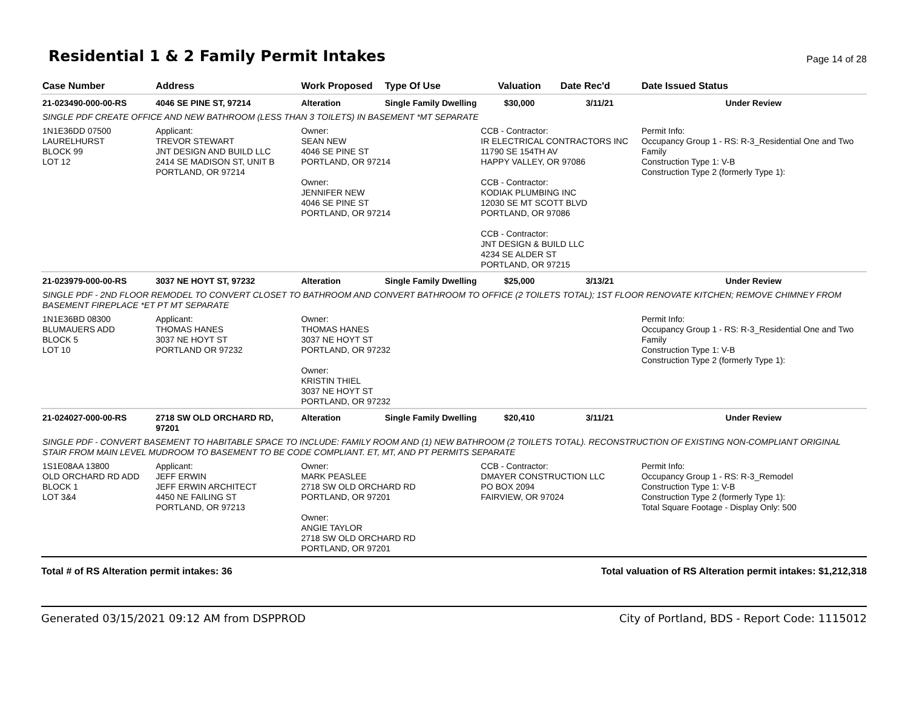Residential 1 & 2 Family Permit Intakes
Page 14 of 28
| Case Number | Address | Work Proposed | Type Of Use | Valuation | Date Rec'd | Date Issued Status |
| --- | --- | --- | --- | --- | --- | --- |
| 21-023490-000-00-RS | 4046 SE PINE ST, 97214 | Alteration | Single Family Dwelling | $30,000 | 3/11/21 | Under Review |
| SINGLE PDF CREATE OFFICE AND NEW BATHROOM (LESS THAN 3 TOILETS) IN BASEMENT *MT SEPARATE | | | | | | |
| 1N1E36DD 07500 LAURELHURST BLOCK 99 LOT 12 | Applicant: TREVOR STEWART JNT DESIGN AND BUILD LLC 2414 SE MADISON ST, UNIT B PORTLAND, OR 97214 | Owner: SEAN NEW 4046 SE PINE ST PORTLAND, OR 97214 Owner: JENNIFER NEW 4046 SE PINE ST PORTLAND, OR 97214 | | CCB - Contractor: IR ELECTRICAL CONTRACTORS INC 11790 SE 154TH AV HAPPY VALLEY, OR 97086 CCB - Contractor: KODIAK PLUMBING INC 12030 SE MT SCOTT BLVD PORTLAND, OR 97086 CCB - Contractor: JNT DESIGN & BUILD LLC 4234 SE ALDER ST PORTLAND, OR 97215 | | Permit Info: Occupancy Group 1 - RS: R-3_Residential One and Two Family Construction Type 1: V-B Construction Type 2 (formerly Type 1): |
| 21-023979-000-00-RS | 3037 NE HOYT ST, 97232 | Alteration | Single Family Dwelling | $25,000 | 3/13/21 | Under Review |
| SINGLE PDF - 2ND FLOOR REMODEL TO CONVERT CLOSET TO BATHROOM AND CONVERT BATHROOM TO OFFICE (2 TOILETS TOTAL); 1ST FLOOR RENOVATE KITCHEN; REMOVE CHIMNEY FROM BASEMENT FIREPLACE *ET PT MT SEPARATE | | | | | | |
| 1N1E36BD 08300 BLUMAUERS ADD BLOCK 5 LOT 10 | Applicant: THOMAS HANES 3037 NE HOYT ST PORTLAND OR 97232 | Owner: THOMAS HANES 3037 NE HOYT ST PORTLAND, OR 97232 Owner: KRISTIN THIEL 3037 NE HOYT ST PORTLAND, OR 97232 | | | | Permit Info: Occupancy Group 1 - RS: R-3_Residential One and Two Family Construction Type 1: V-B Construction Type 2 (formerly Type 1): |
| 21-024027-000-00-RS | 2718 SW OLD ORCHARD RD, 97201 | Alteration | Single Family Dwelling | $20,410 | 3/11/21 | Under Review |
| SINGLE PDF - CONVERT BASEMENT TO HABITABLE SPACE TO INCLUDE: FAMILY ROOM AND (1) NEW BATHROOM (2 TOILETS TOTAL). RECONSTRUCTION OF EXISTING NON-COMPLIANT ORIGINAL STAIR FROM MAIN LEVEL MUDROOM TO BASEMENT TO BE CODE COMPLIANT. ET, MT, AND PT PERMITS SEPARATE | | | | | | |
| 1S1E08AA 13800 OLD ORCHARD RD ADD BLOCK 1 LOT 3&4 | Applicant: JEFF ERWIN JEFF ERWIN ARCHITECT 4450 NE FAILING ST PORTLAND, OR 97213 | Owner: MARK PEASLEE 2718 SW OLD ORCHARD RD PORTLAND, OR 97201 Owner: ANGIE TAYLOR 2718 SW OLD ORCHARD RD PORTLAND, OR 97201 | | CCB - Contractor: DMAYER CONSTRUCTION LLC PO BOX 2094 FAIRVIEW, OR 97024 | | Permit Info: Occupancy Group 1 - RS: R-3_Remodel Construction Type 1: V-B Construction Type 2 (formerly Type 1): Total Square Footage - Display Only: 500 |
Total # of RS Alteration permit intakes: 36 Total valuation of RS Alteration permit intakes: $1,212,318
Generated 03/15/2021 09:12 AM from DSPPROD City of Portland, BDS - Report Code: 1115012